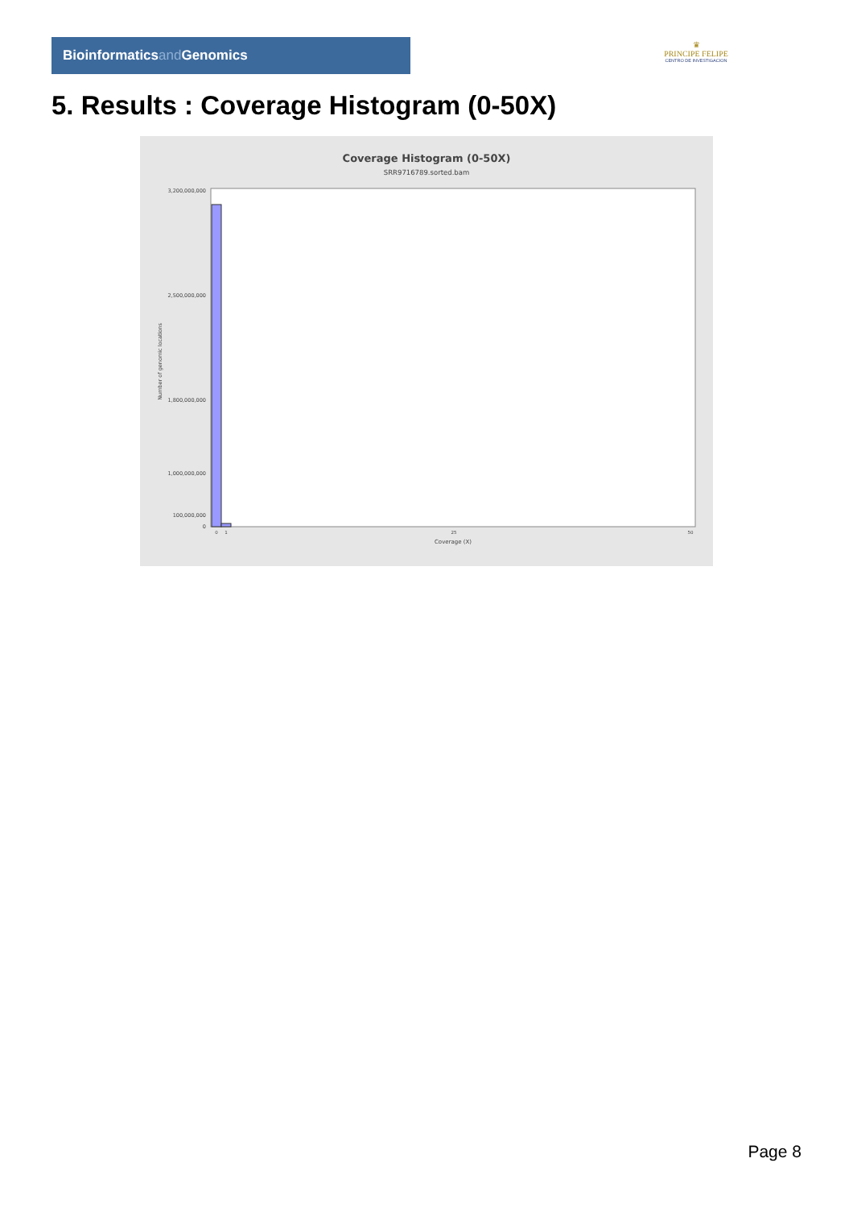Bioinformaticsand Genomics
♛
PRINCIPE FELIPE
CENTRO DE INVESTIGACION
5. Results : Coverage Histogram (0-50X)
Coverage Histogram (0-50X)
SRR9716789.sorted.bam
3,200,000,000
2,500,000,000
1,800,000,000
1,000,000,000
100,000,000
0
Number of genomic locations
0
1
25
50
Coverage (X)
Page 8